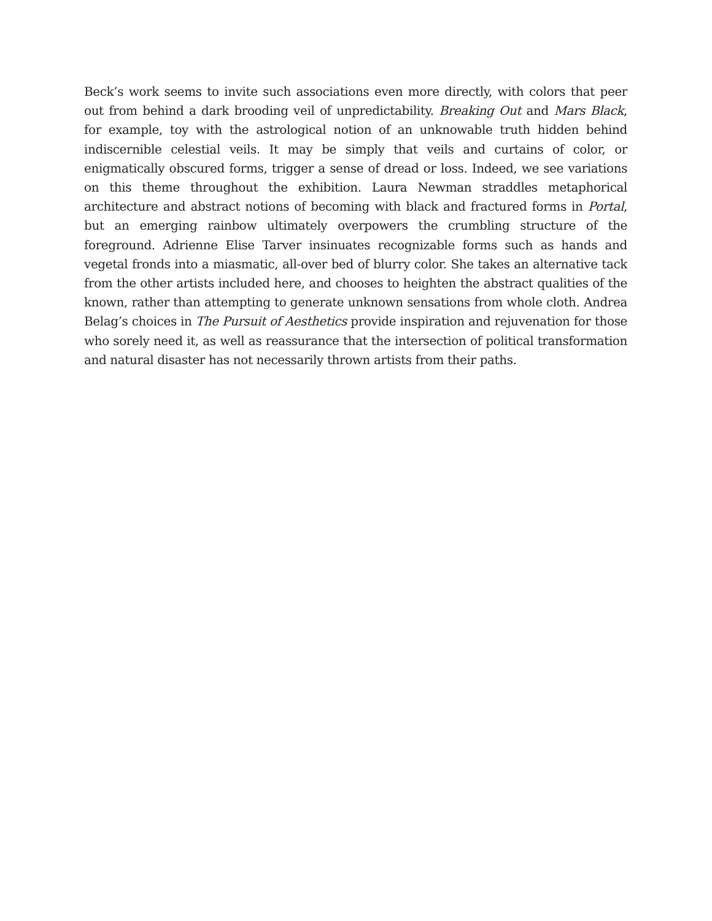Beck’s work seems to invite such associations even more directly, with colors that peer out from behind a dark brooding veil of unpredictability. Breaking Out and Mars Black, for example, toy with the astrological notion of an unknowable truth hidden behind indiscernible celestial veils. It may be simply that veils and curtains of color, or enigmatically obscured forms, trigger a sense of dread or loss. Indeed, we see variations on this theme throughout the exhibition. Laura Newman straddles metaphorical architecture and abstract notions of becoming with black and fractured forms in Portal, but an emerging rainbow ultimately overpowers the crumbling structure of the foreground. Adrienne Elise Tarver insinuates recognizable forms such as hands and vegetal fronds into a miasmatic, all-over bed of blurry color. She takes an alternative tack from the other artists included here, and chooses to heighten the abstract qualities of the known, rather than attempting to generate unknown sensations from whole cloth. Andrea Belag’s choices in The Pursuit of Aesthetics provide inspiration and rejuvenation for those who sorely need it, as well as reassurance that the intersection of political transformation and natural disaster has not necessarily thrown artists from their paths.